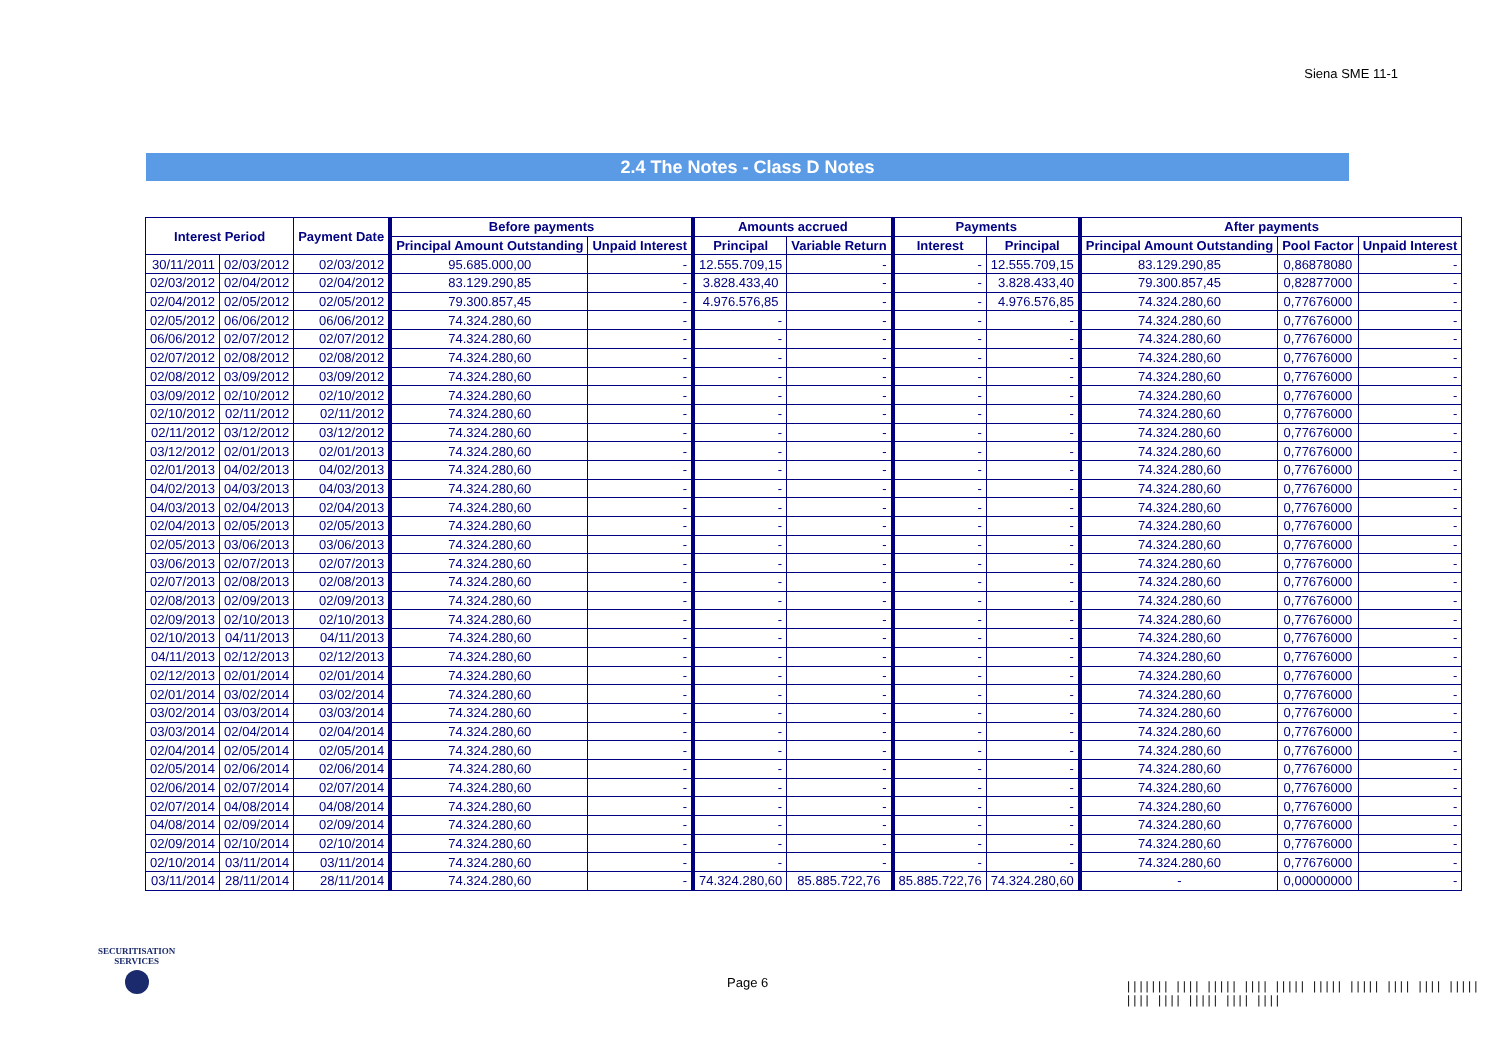Siena SME 11-1
2.4 The Notes - Class D Notes
| Interest Period | | Payment Date | Before payments | | Amounts accrued | | Payments | | After payments | | |
| --- | --- | --- | --- | --- | --- | --- | --- | --- | --- | --- | --- |
| | | | Principal Amount Outstanding | Unpaid Interest | Principal | Variable Return | Interest | Principal | Principal Amount Outstanding | Pool Factor | Unpaid Interest |
| 30/11/2011 | 02/03/2012 | 02/03/2012 | 95.685.000,00 | - | 12.555.709,15 | - | - | 12.555.709,15 | 83.129.290,85 | 0,86878080 | - |
| 02/03/2012 | 02/04/2012 | 02/04/2012 | 83.129.290,85 | - | 3.828.433,40 | - | - | 3.828.433,40 | 79.300.857,45 | 0,82877000 | - |
| 02/04/2012 | 02/05/2012 | 02/05/2012 | 79.300.857,45 | - | 4.976.576,85 | - | - | 4.976.576,85 | 74.324.280,60 | 0,77676000 | - |
| 02/05/2012 | 06/06/2012 | 06/06/2012 | 74.324.280,60 | - | - | - | - | - | 74.324.280,60 | 0,77676000 | - |
| 06/06/2012 | 02/07/2012 | 02/07/2012 | 74.324.280,60 | - | - | - | - | - | 74.324.280,60 | 0,77676000 | - |
| 02/07/2012 | 02/08/2012 | 02/08/2012 | 74.324.280,60 | - | - | - | - | - | 74.324.280,60 | 0,77676000 | - |
| 02/08/2012 | 03/09/2012 | 03/09/2012 | 74.324.280,60 | - | - | - | - | - | 74.324.280,60 | 0,77676000 | - |
| 03/09/2012 | 02/10/2012 | 02/10/2012 | 74.324.280,60 | - | - | - | - | - | 74.324.280,60 | 0,77676000 | - |
| 02/10/2012 | 02/11/2012 | 02/11/2012 | 74.324.280,60 | - | - | - | - | - | 74.324.280,60 | 0,77676000 | - |
| 02/11/2012 | 03/12/2012 | 03/12/2012 | 74.324.280,60 | - | - | - | - | - | 74.324.280,60 | 0,77676000 | - |
| 03/12/2012 | 02/01/2013 | 02/01/2013 | 74.324.280,60 | - | - | - | - | - | 74.324.280,60 | 0,77676000 | - |
| 02/01/2013 | 04/02/2013 | 04/02/2013 | 74.324.280,60 | - | - | - | - | - | 74.324.280,60 | 0,77676000 | - |
| 04/02/2013 | 04/03/2013 | 04/03/2013 | 74.324.280,60 | - | - | - | - | - | 74.324.280,60 | 0,77676000 | - |
| 04/03/2013 | 02/04/2013 | 02/04/2013 | 74.324.280,60 | - | - | - | - | - | 74.324.280,60 | 0,77676000 | - |
| 02/04/2013 | 02/05/2013 | 02/05/2013 | 74.324.280,60 | - | - | - | - | - | 74.324.280,60 | 0,77676000 | - |
| 02/05/2013 | 03/06/2013 | 03/06/2013 | 74.324.280,60 | - | - | - | - | - | 74.324.280,60 | 0,77676000 | - |
| 03/06/2013 | 02/07/2013 | 02/07/2013 | 74.324.280,60 | - | - | - | - | - | 74.324.280,60 | 0,77676000 | - |
| 02/07/2013 | 02/08/2013 | 02/08/2013 | 74.324.280,60 | - | - | - | - | - | 74.324.280,60 | 0,77676000 | - |
| 02/08/2013 | 02/09/2013 | 02/09/2013 | 74.324.280,60 | - | - | - | - | - | 74.324.280,60 | 0,77676000 | - |
| 02/09/2013 | 02/10/2013 | 02/10/2013 | 74.324.280,60 | - | - | - | - | - | 74.324.280,60 | 0,77676000 | - |
| 02/10/2013 | 04/11/2013 | 04/11/2013 | 74.324.280,60 | - | - | - | - | - | 74.324.280,60 | 0,77676000 | - |
| 04/11/2013 | 02/12/2013 | 02/12/2013 | 74.324.280,60 | - | - | - | - | - | 74.324.280,60 | 0,77676000 | - |
| 02/12/2013 | 02/01/2014 | 02/01/2014 | 74.324.280,60 | - | - | - | - | - | 74.324.280,60 | 0,77676000 | - |
| 02/01/2014 | 03/02/2014 | 03/02/2014 | 74.324.280,60 | - | - | - | - | - | 74.324.280,60 | 0,77676000 | - |
| 03/02/2014 | 03/03/2014 | 03/03/2014 | 74.324.280,60 | - | - | - | - | - | 74.324.280,60 | 0,77676000 | - |
| 03/03/2014 | 02/04/2014 | 02/04/2014 | 74.324.280,60 | - | - | - | - | - | 74.324.280,60 | 0,77676000 | - |
| 02/04/2014 | 02/05/2014 | 02/05/2014 | 74.324.280,60 | - | - | - | - | - | 74.324.280,60 | 0,77676000 | - |
| 02/05/2014 | 02/06/2014 | 02/06/2014 | 74.324.280,60 | - | - | - | - | - | 74.324.280,60 | 0,77676000 | - |
| 02/06/2014 | 02/07/2014 | 02/07/2014 | 74.324.280,60 | - | - | - | - | - | 74.324.280,60 | 0,77676000 | - |
| 02/07/2014 | 04/08/2014 | 04/08/2014 | 74.324.280,60 | - | - | - | - | - | 74.324.280,60 | 0,77676000 | - |
| 04/08/2014 | 02/09/2014 | 02/09/2014 | 74.324.280,60 | - | - | - | - | - | 74.324.280,60 | 0,77676000 | - |
| 02/09/2014 | 02/10/2014 | 02/10/2014 | 74.324.280,60 | - | - | - | - | - | 74.324.280,60 | 0,77676000 | - |
| 02/10/2014 | 03/11/2014 | 03/11/2014 | 74.324.280,60 | - | - | - | - | - | 74.324.280,60 | 0,77676000 | - |
| 03/11/2014 | 28/11/2014 | 28/11/2014 | 74.324.280,60 | - | 74.324.280,60 | 85.885.722,76 | 85.885.722,76 | 74.324.280,60 | - | 0,00000000 | - |
SECURITISATION
SERVICES
Page 6
||||||| |||| ||||| |||| ||||| ||||| ||||| |||| |||| ||||| |||| |||| ||||| |||| ||||